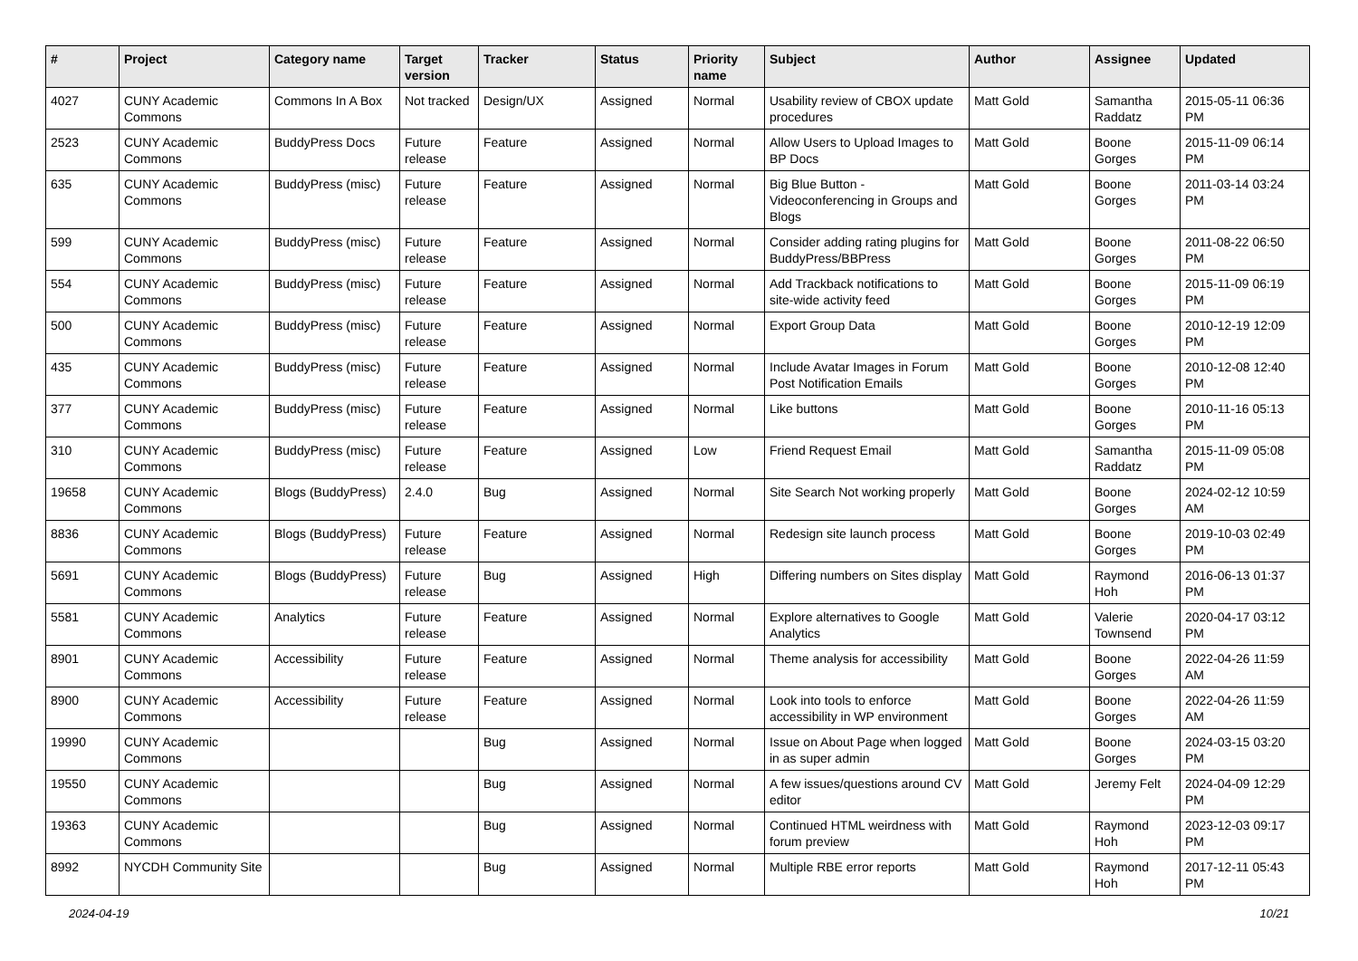| # | Project | Category name | Target version | Tracker | Status | Priority name | Subject | Author | Assignee | Updated |
| --- | --- | --- | --- | --- | --- | --- | --- | --- | --- | --- |
| 4027 | CUNY Academic Commons | Commons In A Box | Not tracked | Design/UX | Assigned | Normal | Usability review of CBOX update procedures | Matt Gold | Samantha Raddatz | 2015-05-11 06:36 PM |
| 2523 | CUNY Academic Commons | BuddyPress Docs | Future release | Feature | Assigned | Normal | Allow Users to Upload Images to BP Docs | Matt Gold | Boone Gorges | 2015-11-09 06:14 PM |
| 635 | CUNY Academic Commons | BuddyPress (misc) | Future release | Feature | Assigned | Normal | Big Blue Button - Videoconferencing in Groups and Blogs | Matt Gold | Boone Gorges | 2011-03-14 03:24 PM |
| 599 | CUNY Academic Commons | BuddyPress (misc) | Future release | Feature | Assigned | Normal | Consider adding rating plugins for BuddyPress/BBPress | Matt Gold | Boone Gorges | 2011-08-22 06:50 PM |
| 554 | CUNY Academic Commons | BuddyPress (misc) | Future release | Feature | Assigned | Normal | Add Trackback notifications to site-wide activity feed | Matt Gold | Boone Gorges | 2015-11-09 06:19 PM |
| 500 | CUNY Academic Commons | BuddyPress (misc) | Future release | Feature | Assigned | Normal | Export Group Data | Matt Gold | Boone Gorges | 2010-12-19 12:09 PM |
| 435 | CUNY Academic Commons | BuddyPress (misc) | Future release | Feature | Assigned | Normal | Include Avatar Images in Forum Post Notification Emails | Matt Gold | Boone Gorges | 2010-12-08 12:40 PM |
| 377 | CUNY Academic Commons | BuddyPress (misc) | Future release | Feature | Assigned | Normal | Like buttons | Matt Gold | Boone Gorges | 2010-11-16 05:13 PM |
| 310 | CUNY Academic Commons | BuddyPress (misc) | Future release | Feature | Assigned | Low | Friend Request Email | Matt Gold | Samantha Raddatz | 2015-11-09 05:08 PM |
| 19658 | CUNY Academic Commons | Blogs (BuddyPress) | 2.4.0 | Bug | Assigned | Normal | Site Search Not working properly | Matt Gold | Boone Gorges | 2024-02-12 10:59 AM |
| 8836 | CUNY Academic Commons | Blogs (BuddyPress) | Future release | Feature | Assigned | Normal | Redesign site launch process | Matt Gold | Boone Gorges | 2019-10-03 02:49 PM |
| 5691 | CUNY Academic Commons | Blogs (BuddyPress) | Future release | Bug | Assigned | High | Differing numbers on Sites display | Matt Gold | Raymond Hoh | 2016-06-13 01:37 PM |
| 5581 | CUNY Academic Commons | Analytics | Future release | Feature | Assigned | Normal | Explore alternatives to Google Analytics | Matt Gold | Valerie Townsend | 2020-04-17 03:12 PM |
| 8901 | CUNY Academic Commons | Accessibility | Future release | Feature | Assigned | Normal | Theme analysis for accessibility | Matt Gold | Boone Gorges | 2022-04-26 11:59 AM |
| 8900 | CUNY Academic Commons | Accessibility | Future release | Feature | Assigned | Normal | Look into tools to enforce accessibility in WP environment | Matt Gold | Boone Gorges | 2022-04-26 11:59 AM |
| 19990 | CUNY Academic Commons | | | Bug | Assigned | Normal | Issue on About Page when logged in as super admin | Matt Gold | Boone Gorges | 2024-03-15 03:20 PM |
| 19550 | CUNY Academic Commons | | | Bug | Assigned | Normal | A few issues/questions around CV editor | Matt Gold | Jeremy Felt | 2024-04-09 12:29 PM |
| 19363 | CUNY Academic Commons | | | Bug | Assigned | Normal | Continued HTML weirdness with forum preview | Matt Gold | Raymond Hoh | 2023-12-03 09:17 PM |
| 8992 | NYCDH Community Site | | | Bug | Assigned | Normal | Multiple RBE error reports | Matt Gold | Raymond Hoh | 2017-12-11 05:43 PM |
2024-04-19 10/21